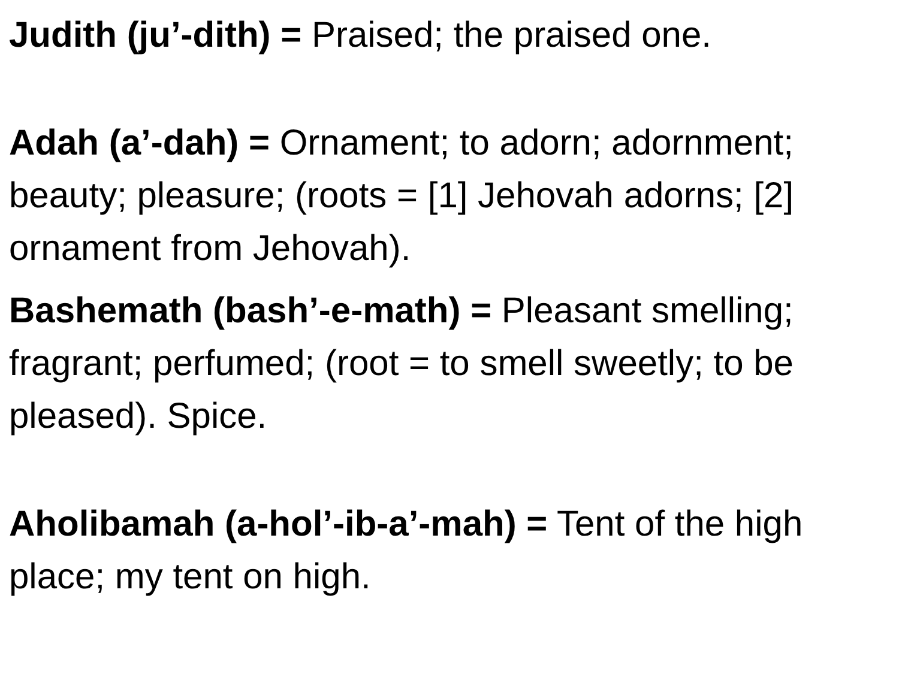Judith (ju’-dith) = Praised; the praised one.
Adah (a’-dah) = Ornament; to adorn; adornment; beauty; pleasure; (roots = [1] Jehovah adorns; [2] ornament from Jehovah).
Bashemath (bash’-e-math) = Pleasant smelling; fragrant; perfumed; (root = to smell sweetly; to be pleased). Spice.
Aholibamah (a-hol’-ib-a’-mah) = Tent of the high place; my tent on high.